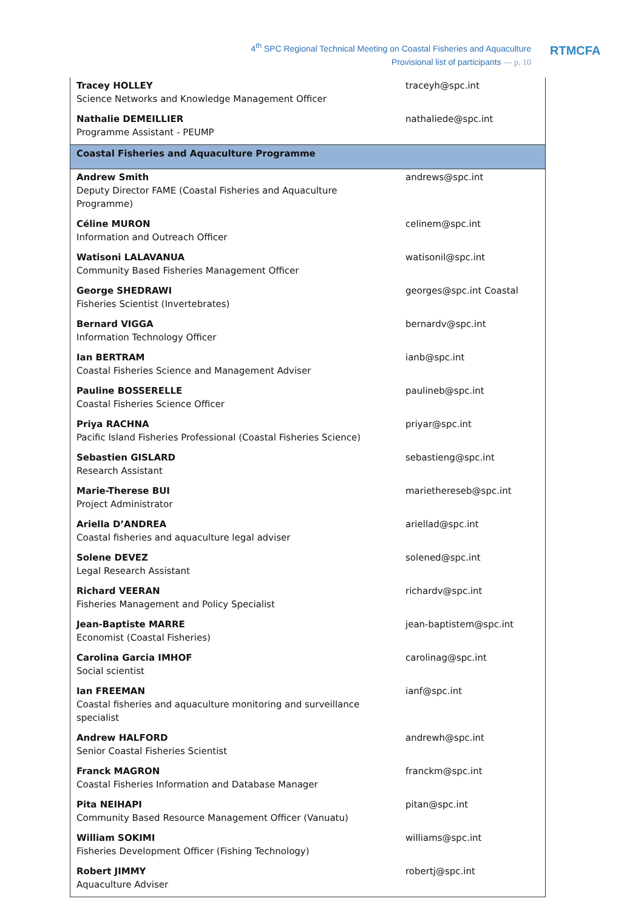4<sup>th</sup> SPC Regional Technical Meeting on Coastal Fisheries and Aquaculture
Provisional list of participants — p. 10
RTMCFA
| Tracey HOLLEY Science Networks and Knowledge Management Officer | traceyh@spc.int |
| Nathalie DEMEILLIER Programme Assistant - PEUMP | nathaliede@spc.int |
| Coastal Fisheries and Aquaculture Programme | |
| Andrew Smith Deputy Director FAME (Coastal Fisheries and Aquaculture Programme) | andrews@spc.int |
| Céline MURON Information and Outreach Officer | celinem@spc.int |
| Watisoni LALAVANUA Community Based Fisheries Management Officer | watisonil@spc.int |
| George SHEDRAWI Fisheries Scientist (Invertebrates) | georges@spc.int Coastal |
| Bernard VIGGA Information Technology Officer | bernardv@spc.int |
| Ian BERTRAM Coastal Fisheries Science and Management Adviser | ianb@spc.int |
| Pauline BOSSERELLE Coastal Fisheries Science Officer | paulineb@spc.int |
| Priya RACHNA Pacific Island Fisheries Professional (Coastal Fisheries Science) | priyar@spc.int |
| Sebastien GISLARD Research Assistant | sebastieng@spc.int |
| Marie-Therese BUI Project Administrator | mariethereseb@spc.int |
| Ariella D’ANDREA Coastal fisheries and aquaculture legal adviser | ariellad@spc.int |
| Solene DEVEZ Legal Research Assistant | solened@spc.int |
| Richard VEERAN Fisheries Management and Policy Specialist | richardv@spc.int |
| Jean-Baptiste MARRE Economist (Coastal Fisheries) | jean-baptistem@spc.int |
| Carolina Garcia IMHOF Social scientist | carolinag@spc.int |
| Ian FREEMAN Coastal fisheries and aquaculture monitoring and surveillance specialist | ianf@spc.int |
| Andrew HALFORD Senior Coastal Fisheries Scientist | andrewh@spc.int |
| Franck MAGRON Coastal Fisheries Information and Database Manager | franckm@spc.int |
| Pita NEIHAPI Community Based Resource Management Officer (Vanuatu) | pitan@spc.int |
| William SOKIMI Fisheries Development Officer (Fishing Technology) | williams@spc.int |
| Robert JIMMY Aquaculture Adviser | robertj@spc.int |